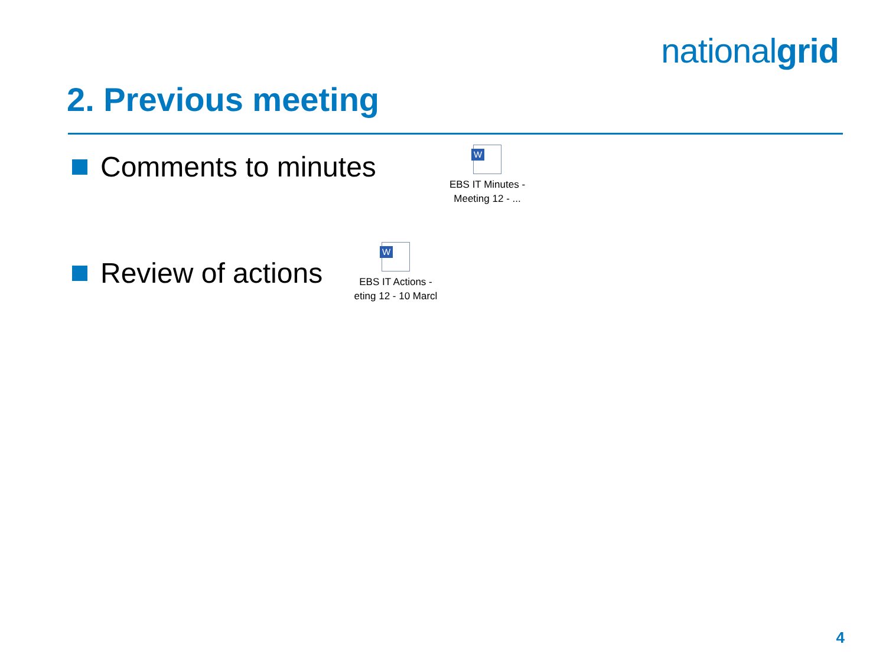nationalgrid
2. Previous meeting
Comments to minutes
W
EBS IT Minutes -
Meeting 12 - ...
Review of actions
W
EBS IT Actions -
eting 12 - 10 Marcl
4